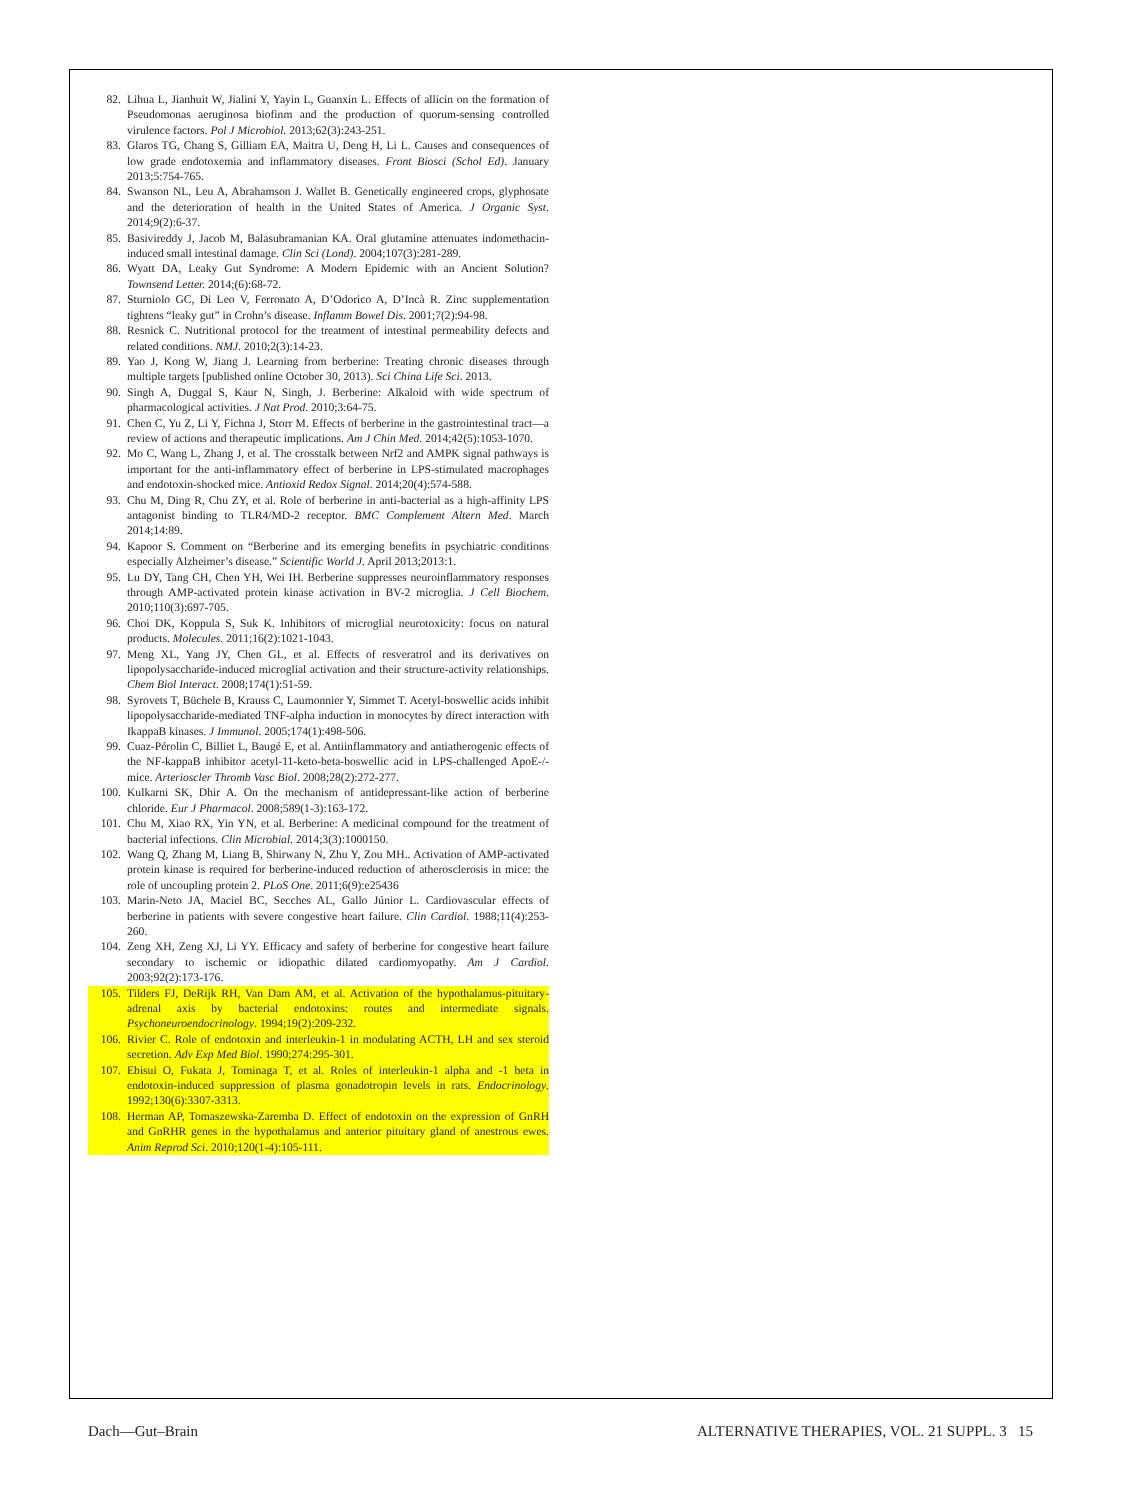82. Lihua L, Jianhuit W, Jialini Y, Yayin L, Guanxin L. Effects of allicin on the formation of Pseudomonas aeruginosa biofinm and the production of quorum-sensing controlled virulence factors. Pol J Microbiol. 2013;62(3):243-251.
83. Glaros TG, Chang S, Gilliam EA, Maitra U, Deng H, Li L. Causes and consequences of low grade endotoxemia and inflammatory diseases. Front Biosci (Schol Ed). January 2013;5:754-765.
84. Swanson NL, Leu A, Abrahamson J. Wallet B. Genetically engineered crops, glyphosate and the deterioration of health in the United States of America. J Organic Syst. 2014;9(2):6-37.
85. Basivireddy J, Jacob M, Balasubramanian KA. Oral glutamine attenuates indomethacin-induced small intestinal damage. Clin Sci (Lond). 2004;107(3):281-289.
86. Wyatt DA, Leaky Gut Syndrome: A Modern Epidemic with an Ancient Solution? Townsend Letter. 2014;(6):68-72.
87. Sturniolo GC, Di Leo V, Ferronato A, D’Odorico A, D’Incà R. Zinc supplementation tightens “leaky gut” in Crohn’s disease. Inflamm Bowel Dis. 2001;7(2):94-98.
88. Resnick C. Nutritional protocol for the treatment of intestinal permeability defects and related conditions. NMJ. 2010;2(3):14-23.
89. Yao J, Kong W, Jiang J. Learning from berberine: Treating chronic diseases through multiple targets [published online October 30, 2013). Sci China Life Sci. 2013.
90. Singh A, Duggal S, Kaur N, Singh, J. Berberine: Alkaloid with wide spectrum of pharmacological activities. J Nat Prod. 2010;3:64-75.
91. Chen C, Yu Z, Li Y, Fichna J, Storr M. Effects of berberine in the gastrointestinal tract—a review of actions and therapeutic implications. Am J Chin Med. 2014;42(5):1053-1070.
92. Mo C, Wang L, Zhang J, et al. The crosstalk between Nrf2 and AMPK signal pathways is important for the anti-inflammatory effect of berberine in LPS-stimulated macrophages and endotoxin-shocked mice. Antioxid Redox Signal. 2014;20(4):574-588.
93. Chu M, Ding R, Chu ZY, et al. Role of berberine in anti-bacterial as a high-affinity LPS antagonist binding to TLR4/MD-2 receptor. BMC Complement Altern Med. March 2014;14:89.
94. Kapoor S. Comment on “Berberine and its emerging benefits in psychiatric conditions especially Alzheimer’s disease.” Scientific World J. April 2013;2013:1.
95. Lu DY, Tang CH, Chen YH, Wei IH. Berberine suppresses neuroinflammatory responses through AMP-activated protein kinase activation in BV-2 microglia. J Cell Biochem. 2010;110(3):697-705.
96. Choi DK, Koppula S, Suk K. Inhibitors of microglial neurotoxicity: focus on natural products. Molecules. 2011;16(2):1021-1043.
97. Meng XL, Yang JY, Chen GL, et al. Effects of resveratrol and its derivatives on lipopolysaccharide-induced microglial activation and their structure-activity relationships. Chem Biol Interact. 2008;174(1):51-59.
98. Syrovets T, Büchele B, Krauss C, Laumonnier Y, Simmet T. Acetyl-boswellic acids inhibit lipopolysaccharide-mediated TNF-alpha induction in monocytes by direct interaction with IkappaB kinases. J Immunol. 2005;174(1):498-506.
99. Cuaz-Pérolin C, Billiet L, Baugé E, et al. Antiinflammatory and antiatherogenic effects of the NF-kappaB inhibitor acetyl-11-keto-beta-boswellic acid in LPS-challenged ApoE-/- mice. Arterioscler Thromb Vasc Biol. 2008;28(2):272-277.
100. Kulkarni SK, Dhir A. On the mechanism of antidepressant-like action of berberine chloride. Eur J Pharmacol. 2008;589(1-3):163-172.
101. Chu M, Xiao RX, Yin YN, et al. Berberine: A medicinal compound for the treatment of bacterial infections. Clin Microbial. 2014;3(3):1000150.
102. Wang Q, Zhang M, Liang B, Shirwany N, Zhu Y, Zou MH.. Activation of AMP-activated protein kinase is required for berberine-induced reduction of atherosclerosis in mice: the role of uncoupling protein 2. PLoS One. 2011;6(9):e25436
103. Marin-Neto JA, Maciel BC, Secches AL, Gallo Júnior L. Cardiovascular effects of berberine in patients with severe congestive heart failure. Clin Cardiol. 1988;11(4):253-260.
104. Zeng XH, Zeng XJ, Li YY. Efficacy and safety of berberine for congestive heart failure secondary to ischemic or idiopathic dilated cardiomyopathy. Am J Cardiol. 2003;92(2):173-176.
105. Tilders FJ, DeRijk RH, Van Dam AM, et al. Activation of the hypothalamus-pituitary-adrenal axis by bacterial endotoxins: routes and intermediate signals. Psychoneuroendocrinology. 1994;19(2):209-232.
106. Rivier C. Role of endotoxin and interleukin-1 in modulating ACTH, LH and sex steroid secretion. Adv Exp Med Biol. 1990;274:295-301.
107. Ebisui O, Fukata J, Tominaga T, et al. Roles of interleukin-1 alpha and -1 beta in endotoxin-induced suppression of plasma gonadotropin levels in rats. Endocrinology. 1992;130(6):3307-3313.
108. Herman AP, Tomaszewska-Zaremba D. Effect of endotoxin on the expression of GnRH and GnRHR genes in the hypothalamus and anterior pituitary gland of anestrous ewes. Anim Reprod Sci. 2010;120(1-4):105-111.
Dach—Gut–Brain ALTERNATIVE THERAPIES, VOL. 21 SUPPL. 3 15